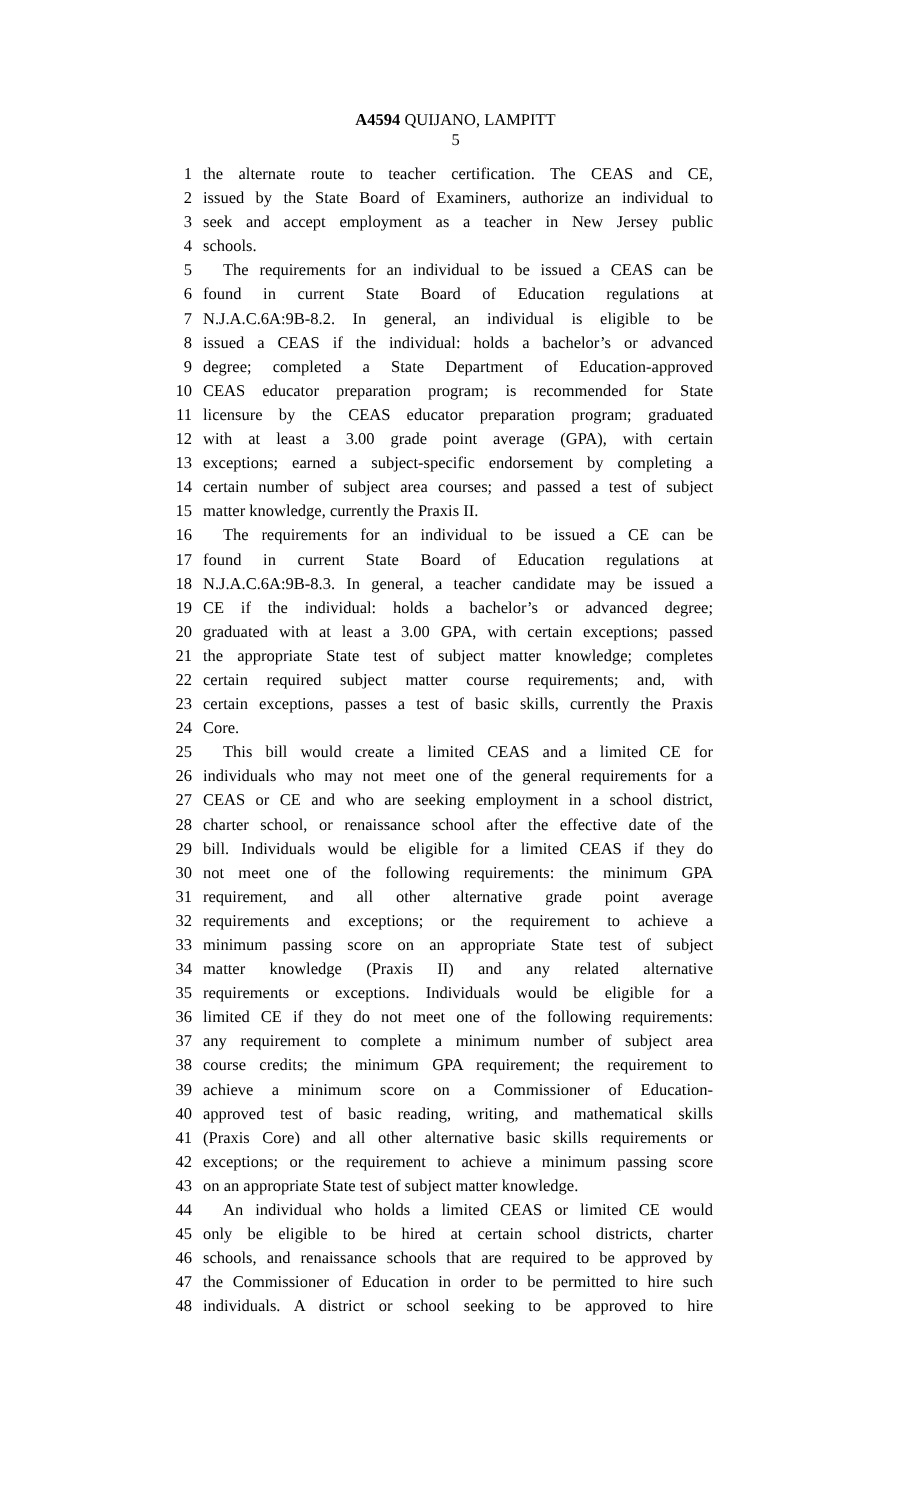A4594 QUIJANO, LAMPITT
5
1 the alternate route to teacher certification. The CEAS and CE,
2 issued by the State Board of Examiners, authorize an individual to
3 seek and accept employment as a teacher in New Jersey public
4 schools.
5 The requirements for an individual to be issued a CEAS can be
6 found in current State Board of Education regulations at
7 N.J.A.C.6A:9B-8.2. In general, an individual is eligible to be
8 issued a CEAS if the individual: holds a bachelor’s or advanced
9 degree; completed a State Department of Education-approved
10 CEAS educator preparation program; is recommended for State
11 licensure by the CEAS educator preparation program; graduated
12 with at least a 3.00 grade point average (GPA), with certain
13 exceptions; earned a subject-specific endorsement by completing a
14 certain number of subject area courses; and passed a test of subject
15 matter knowledge, currently the Praxis II.
16 The requirements for an individual to be issued a CE can be
17 found in current State Board of Education regulations at
18 N.J.A.C.6A:9B-8.3. In general, a teacher candidate may be issued a
19 CE if the individual: holds a bachelor’s or advanced degree;
20 graduated with at least a 3.00 GPA, with certain exceptions; passed
21 the appropriate State test of subject matter knowledge; completes
22 certain required subject matter course requirements; and, with
23 certain exceptions, passes a test of basic skills, currently the Praxis
24 Core.
25 This bill would create a limited CEAS and a limited CE for
26 individuals who may not meet one of the general requirements for a
27 CEAS or CE and who are seeking employment in a school district,
28 charter school, or renaissance school after the effective date of the
29 bill. Individuals would be eligible for a limited CEAS if they do
30 not meet one of the following requirements: the minimum GPA
31 requirement, and all other alternative grade point average
32 requirements and exceptions; or the requirement to achieve a
33 minimum passing score on an appropriate State test of subject
34 matter knowledge (Praxis II) and any related alternative
35 requirements or exceptions. Individuals would be eligible for a
36 limited CE if they do not meet one of the following requirements:
37 any requirement to complete a minimum number of subject area
38 course credits; the minimum GPA requirement; the requirement to
39 achieve a minimum score on a Commissioner of Education-
40 approved test of basic reading, writing, and mathematical skills
41 (Praxis Core) and all other alternative basic skills requirements or
42 exceptions; or the requirement to achieve a minimum passing score
43 on an appropriate State test of subject matter knowledge.
44 An individual who holds a limited CEAS or limited CE would
45 only be eligible to be hired at certain school districts, charter
46 schools, and renaissance schools that are required to be approved by
47 the Commissioner of Education in order to be permitted to hire such
48 individuals. A district or school seeking to be approved to hire